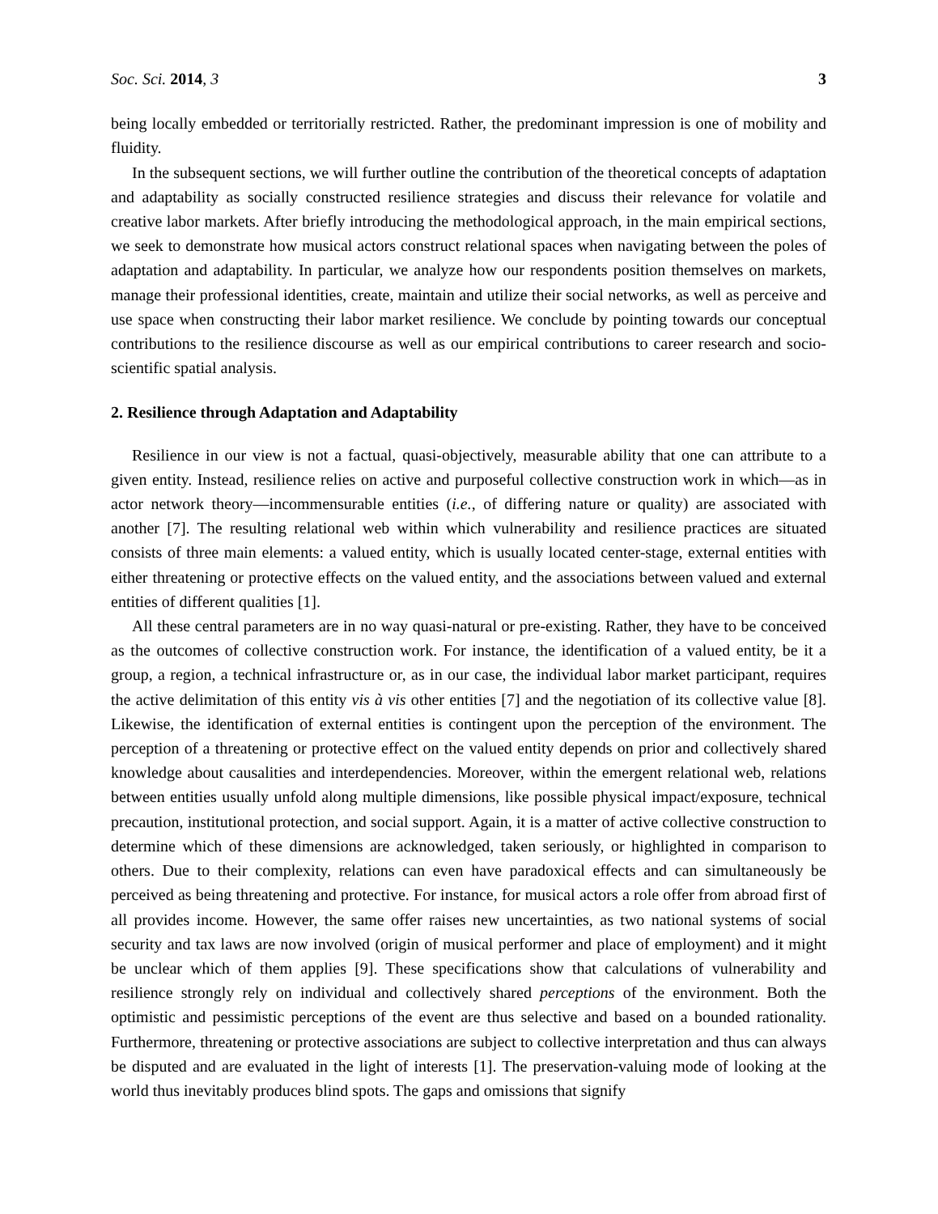Soc. Sci. 2014, 3 3
being locally embedded or territorially restricted. Rather, the predominant impression is one of mobility and fluidity.
In the subsequent sections, we will further outline the contribution of the theoretical concepts of adaptation and adaptability as socially constructed resilience strategies and discuss their relevance for volatile and creative labor markets. After briefly introducing the methodological approach, in the main empirical sections, we seek to demonstrate how musical actors construct relational spaces when navigating between the poles of adaptation and adaptability. In particular, we analyze how our respondents position themselves on markets, manage their professional identities, create, maintain and utilize their social networks, as well as perceive and use space when constructing their labor market resilience. We conclude by pointing towards our conceptual contributions to the resilience discourse as well as our empirical contributions to career research and socio-scientific spatial analysis.
2. Resilience through Adaptation and Adaptability
Resilience in our view is not a factual, quasi-objectively, measurable ability that one can attribute to a given entity. Instead, resilience relies on active and purposeful collective construction work in which—as in actor network theory—incommensurable entities (i.e., of differing nature or quality) are associated with another [7]. The resulting relational web within which vulnerability and resilience practices are situated consists of three main elements: a valued entity, which is usually located center-stage, external entities with either threatening or protective effects on the valued entity, and the associations between valued and external entities of different qualities [1].
All these central parameters are in no way quasi-natural or pre-existing. Rather, they have to be conceived as the outcomes of collective construction work. For instance, the identification of a valued entity, be it a group, a region, a technical infrastructure or, as in our case, the individual labor market participant, requires the active delimitation of this entity vis à vis other entities [7] and the negotiation of its collective value [8]. Likewise, the identification of external entities is contingent upon the perception of the environment. The perception of a threatening or protective effect on the valued entity depends on prior and collectively shared knowledge about causalities and interdependencies. Moreover, within the emergent relational web, relations between entities usually unfold along multiple dimensions, like possible physical impact/exposure, technical precaution, institutional protection, and social support. Again, it is a matter of active collective construction to determine which of these dimensions are acknowledged, taken seriously, or highlighted in comparison to others. Due to their complexity, relations can even have paradoxical effects and can simultaneously be perceived as being threatening and protective. For instance, for musical actors a role offer from abroad first of all provides income. However, the same offer raises new uncertainties, as two national systems of social security and tax laws are now involved (origin of musical performer and place of employment) and it might be unclear which of them applies [9]. These specifications show that calculations of vulnerability and resilience strongly rely on individual and collectively shared perceptions of the environment. Both the optimistic and pessimistic perceptions of the event are thus selective and based on a bounded rationality. Furthermore, threatening or protective associations are subject to collective interpretation and thus can always be disputed and are evaluated in the light of interests [1]. The preservation-valuing mode of looking at the world thus inevitably produces blind spots. The gaps and omissions that signify